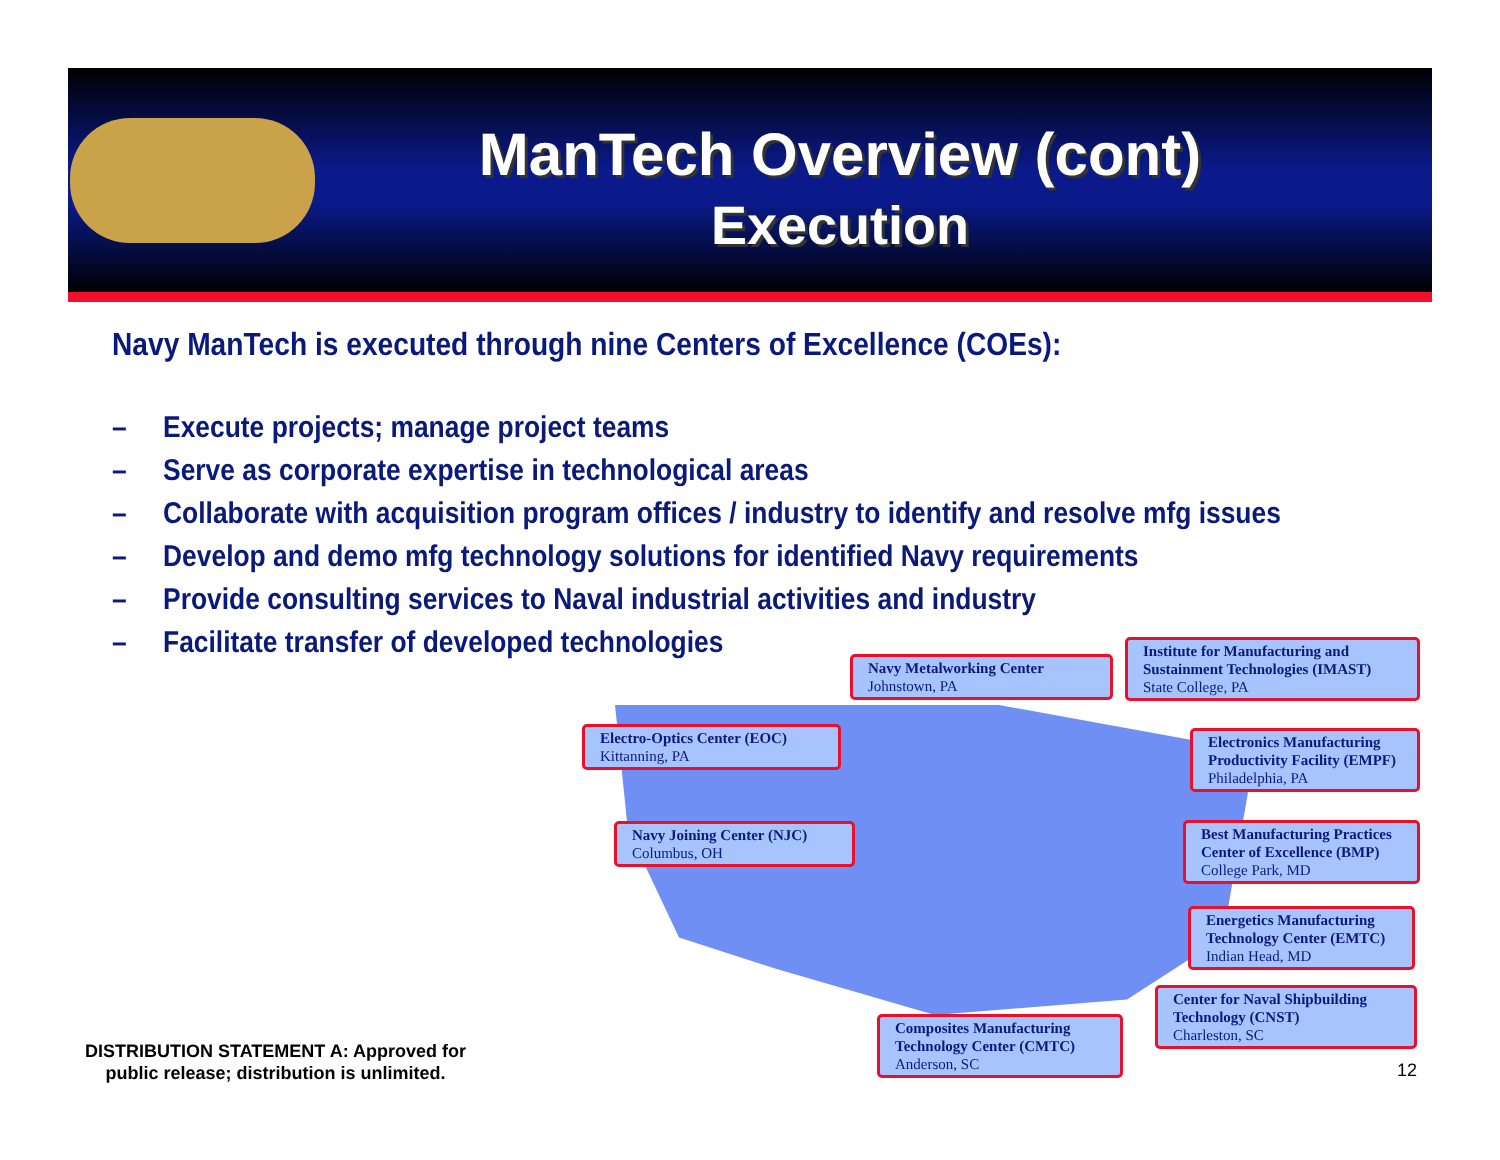ManTech Overview (cont)
Execution
Navy ManTech is executed through nine Centers of Excellence (COEs):
– Execute projects; manage project teams
– Serve as corporate expertise in technological areas
– Collaborate with acquisition program offices / industry to identify and resolve mfg issues
– Develop and demo mfg technology solutions for identified Navy requirements
– Provide consulting services to Naval industrial activities and industry
– Facilitate transfer of developed technologies
Navy Metalworking Center
Johnstown, PA
Institute for Manufacturing and Sustainment Technologies (IMAST)
State College, PA
Electro-Optics Center (EOC)
Kittanning, PA
Electronics Manufacturing Productivity Facility (EMPF)
Philadelphia, PA
Navy Joining Center (NJC)
Columbus, OH
Best Manufacturing Practices Center of Excellence (BMP)
College Park, MD
Energetics Manufacturing Technology Center (EMTC)
Indian Head, MD
Center for Naval Shipbuilding Technology (CNST)
Charleston, SC
Composites Manufacturing Technology Center (CMTC)
Anderson, SC
DISTRIBUTION STATEMENT A: Approved for
public release; distribution is unlimited.
12